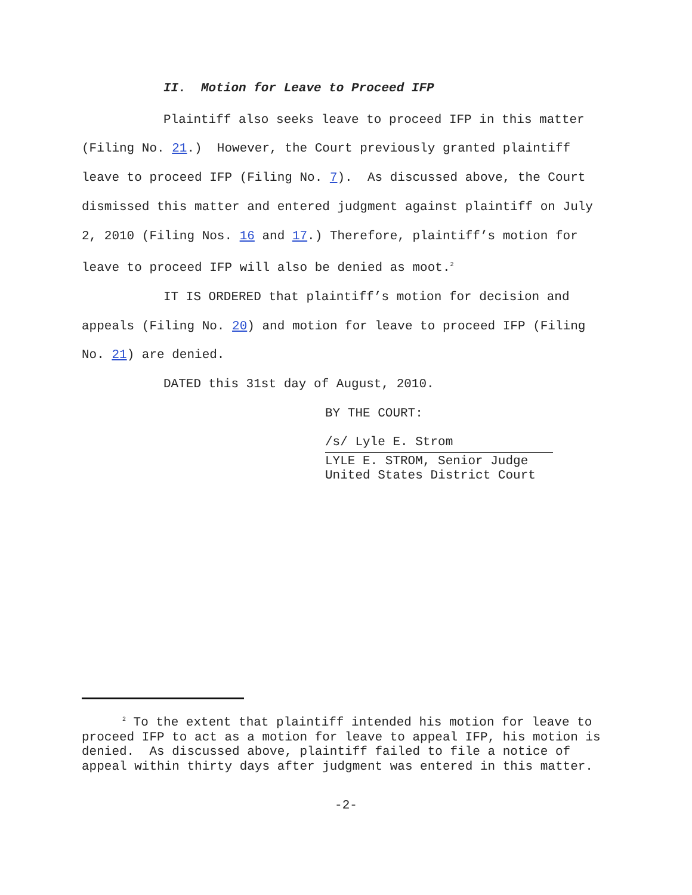II. Motion for Leave to Proceed IFP
Plaintiff also seeks leave to proceed IFP in this matter (Filing No. 21.) However, the Court previously granted plaintiff leave to proceed IFP (Filing No. 7). As discussed above, the Court dismissed this matter and entered judgment against plaintiff on July 2, 2010 (Filing Nos. 16 and 17.) Therefore, plaintiff’s motion for leave to proceed IFP will also be denied as moot.<sup>2</sup>
IT IS ORDERED that plaintiff’s motion for decision and appeals (Filing No. 20) and motion for leave to proceed IFP (Filing No. 21) are denied.
DATED this 31st day of August, 2010.
BY THE COURT:
/s/ Lyle E. Strom
LYLE E. STROM, Senior Judge
United States District Court
<sup>2</sup> To the extent that plaintiff intended his motion for leave to proceed IFP to act as a motion for leave to appeal IFP, his motion is denied. As discussed above, plaintiff failed to file a notice of appeal within thirty days after judgment was entered in this matter.
-2-